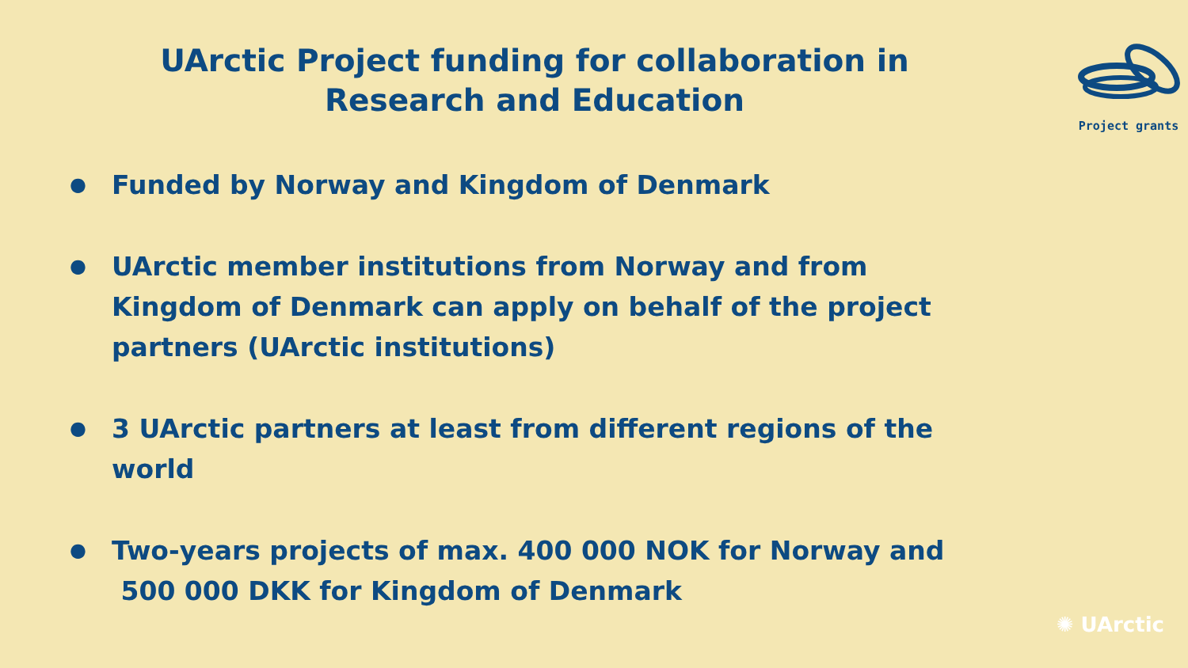UArctic Project funding for collaboration in
Research and Education
Project grants
● Funded by Norway and Kingdom of Denmark
● UArctic member institutions from Norway and from Kingdom of Denmark can apply on behalf of the project partners (UArctic institutions)
● 3 UArctic partners at least from different regions of the world
● Two-years projects of max. 400 000 NOK for Norway and
500 000 DKK for Kingdom of Denmark
✺ UArctic